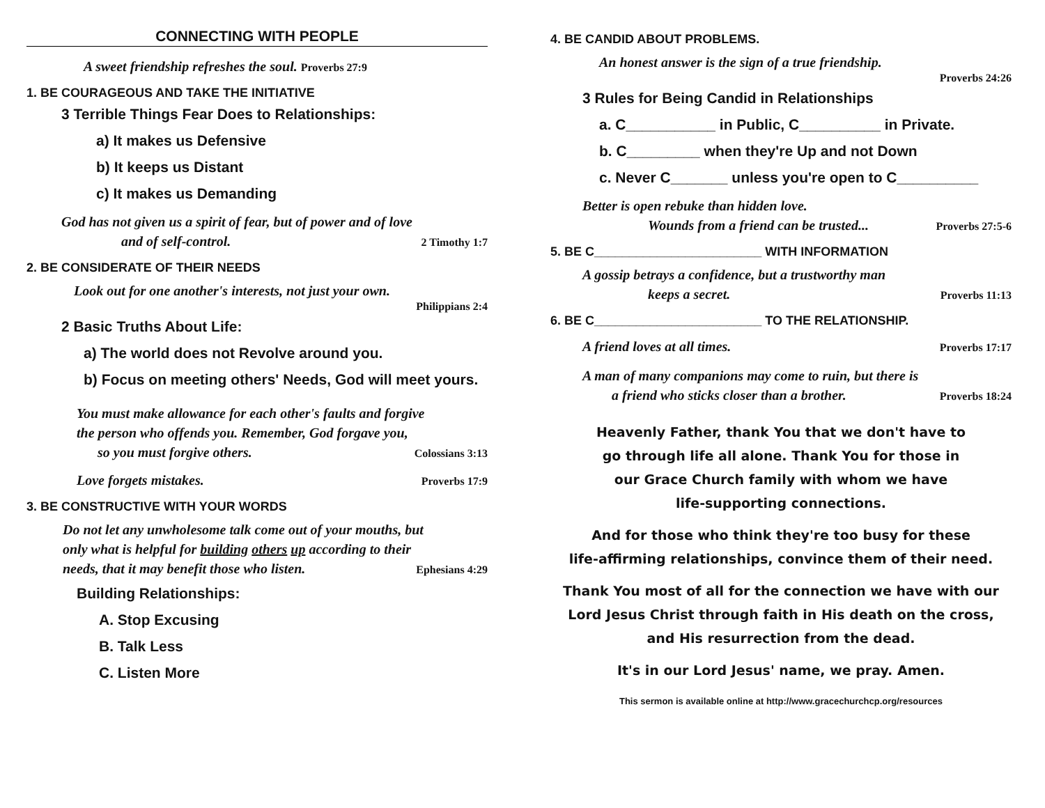CONNECTING WITH PEOPLE
A sweet friendship refreshes the soul. Proverbs 27:9
1. BE COURAGEOUS AND TAKE THE INITIATIVE
3 Terrible Things Fear Does to Relationships:
a) It makes us Defensive
b) It keeps us Distant
c) It makes us Demanding
God has not given us a spirit of fear, but of power and of love
and of self-control. 2 Timothy 1:7
2. BE CONSIDERATE OF THEIR NEEDS
Look out for one another's interests, not just your own.
Philippians 2:4
2 Basic Truths About Life:
a) The world does not Revolve around you.
b) Focus on meeting others' Needs, God will meet yours.
You must make allowance for each other's faults and forgive
the person who offends you. Remember, God forgave you,
so you must forgive others. Colossians 3:13
Love forgets mistakes. Proverbs 17:9
3. BE CONSTRUCTIVE WITH YOUR WORDS
Do not let any unwholesome talk come out of your mouths, but
only what is helpful for building others up according to their
needs, that it may benefit those who listen. Ephesians 4:29
Building Relationships:
A. Stop Excusing
B. Talk Less
C. Listen More
4. BE CANDID ABOUT PROBLEMS.
An honest answer is the sign of a true friendship.
Proverbs 24:26
3 Rules for Being Candid in Relationships
a. C___________ in Public, C__________ in Private.
b. C_________ when they're Up and not Down
c. Never C_______ unless you're open to C__________
Better is open rebuke than hidden love.
Wounds from a friend can be trusted... Proverbs 27:5-6
5. BE C________________________ WITH INFORMATION
A gossip betrays a confidence, but a trustworthy man
keeps a secret. Proverbs 11:13
6. BE C________________________ TO THE RELATIONSHIP.
A friend loves at all times. Proverbs 17:17
A man of many companions may come to ruin, but there is
a friend who sticks closer than a brother. Proverbs 18:24
Heavenly Father, thank You that we don't have to
go through life all alone. Thank You for those in
our Grace Church family with whom we have
life-supporting connections.
And for those who think they're too busy for these
life-affirming relationships, convince them of their need.
Thank You most of all for the connection we have with our
Lord Jesus Christ through faith in His death on the cross,
and His resurrection from the dead.
It's in our Lord Jesus' name, we pray. Amen.
This sermon is available online at http://www.gracechurchcp.org/resources